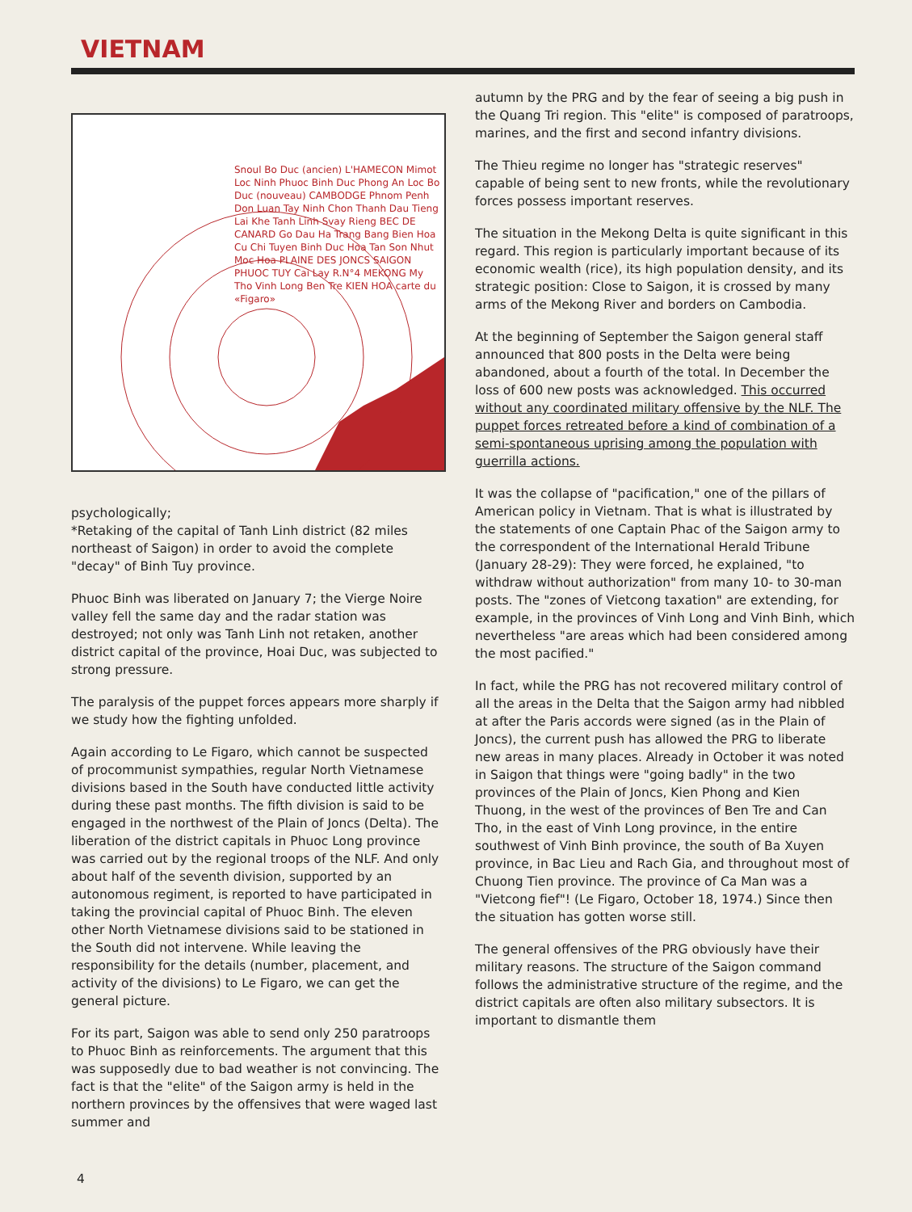VIETNAM
Snoul Bo Duc (ancien) L'HAMECON Mimot Loc Ninh Phuoc Binh Duc Phong An Loc Bo Duc (nouveau) CAMBODGE Phnom Penh Don Luan Tay Ninh Chon Thanh Dau Tieng Lai Khe Tanh Linh Svay Rieng BEC DE CANARD Go Dau Ha Trang Bang Bien Hoa Cu Chi Tuyen Binh Duc Hoa Tan Son Nhut Moc Hoa PLAINE DES JONCS SAIGON PHUOC TUY Cai Lay R.N°4 MEKONG My Tho Vinh Long Ben Tre KIEN HOA carte du «Figaro»
psychologically;
*Retaking of the capital of Tanh Linh district (82 miles northeast of Saigon) in order to avoid the complete "decay" of Binh Tuy province.
Phuoc Binh was liberated on January 7; the Vierge Noire valley fell the same day and the radar station was destroyed; not only was Tanh Linh not retaken, another district capital of the province, Hoai Duc, was subjected to strong pressure.
The paralysis of the puppet forces appears more sharply if we study how the fighting unfolded.
Again according to Le Figaro, which cannot be suspected of procommunist sympathies, regular North Vietnamese divisions based in the South have conducted little activity during these past months. The fifth division is said to be engaged in the northwest of the Plain of Joncs (Delta). The liberation of the district capitals in Phuoc Long province was carried out by the regional troops of the NLF. And only about half of the seventh division, supported by an autonomous regiment, is reported to have participated in taking the provincial capital of Phuoc Binh. The eleven other North Vietnamese divisions said to be stationed in the South did not intervene. While leaving the responsibility for the details (number, placement, and activity of the divisions) to Le Figaro, we can get the general picture.
For its part, Saigon was able to send only 250 paratroops to Phuoc Binh as reinforcements. The argument that this was supposedly due to bad weather is not convincing. The fact is that the "elite" of the Saigon army is held in the northern provinces by the offensives that were waged last summer and
autumn by the PRG and by the fear of seeing a big push in the Quang Tri region. This "elite" is composed of paratroops, marines, and the first and second infantry divisions.
The Thieu regime no longer has "strategic reserves" capable of being sent to new fronts, while the revolutionary forces possess important reserves.
The situation in the Mekong Delta is quite significant in this regard. This region is particularly important because of its economic wealth (rice), its high population density, and its strategic position: Close to Saigon, it is crossed by many arms of the Mekong River and borders on Cambodia.
At the beginning of September the Saigon general staff announced that 800 posts in the Delta were being abandoned, about a fourth of the total. In December the loss of 600 new posts was acknowledged. This occurred without any coordinated military offensive by the NLF. The puppet forces retreated before a kind of combination of a semi-spontaneous uprising among the population with guerrilla actions.
It was the collapse of "pacification," one of the pillars of American policy in Vietnam. That is what is illustrated by the statements of one Captain Phac of the Saigon army to the correspondent of the International Herald Tribune (January 28-29): They were forced, he explained, "to withdraw without authorization" from many 10- to 30-man posts. The "zones of Vietcong taxation" are extending, for example, in the provinces of Vinh Long and Vinh Binh, which nevertheless "are areas which had been considered among the most pacified."
In fact, while the PRG has not recovered military control of all the areas in the Delta that the Saigon army had nibbled at after the Paris accords were signed (as in the Plain of Joncs), the current push has allowed the PRG to liberate new areas in many places. Already in October it was noted in Saigon that things were "going badly" in the two provinces of the Plain of Joncs, Kien Phong and Kien Thuong, in the west of the provinces of Ben Tre and Can Tho, in the east of Vinh Long province, in the entire southwest of Vinh Binh province, the south of Ba Xuyen province, in Bac Lieu and Rach Gia, and throughout most of Chuong Tien province. The province of Ca Man was a "Vietcong fief"! (Le Figaro, October 18, 1974.) Since then the situation has gotten worse still.
The general offensives of the PRG obviously have their military reasons. The structure of the Saigon command follows the administrative structure of the regime, and the district capitals are often also military subsectors. It is important to dismantle them
4